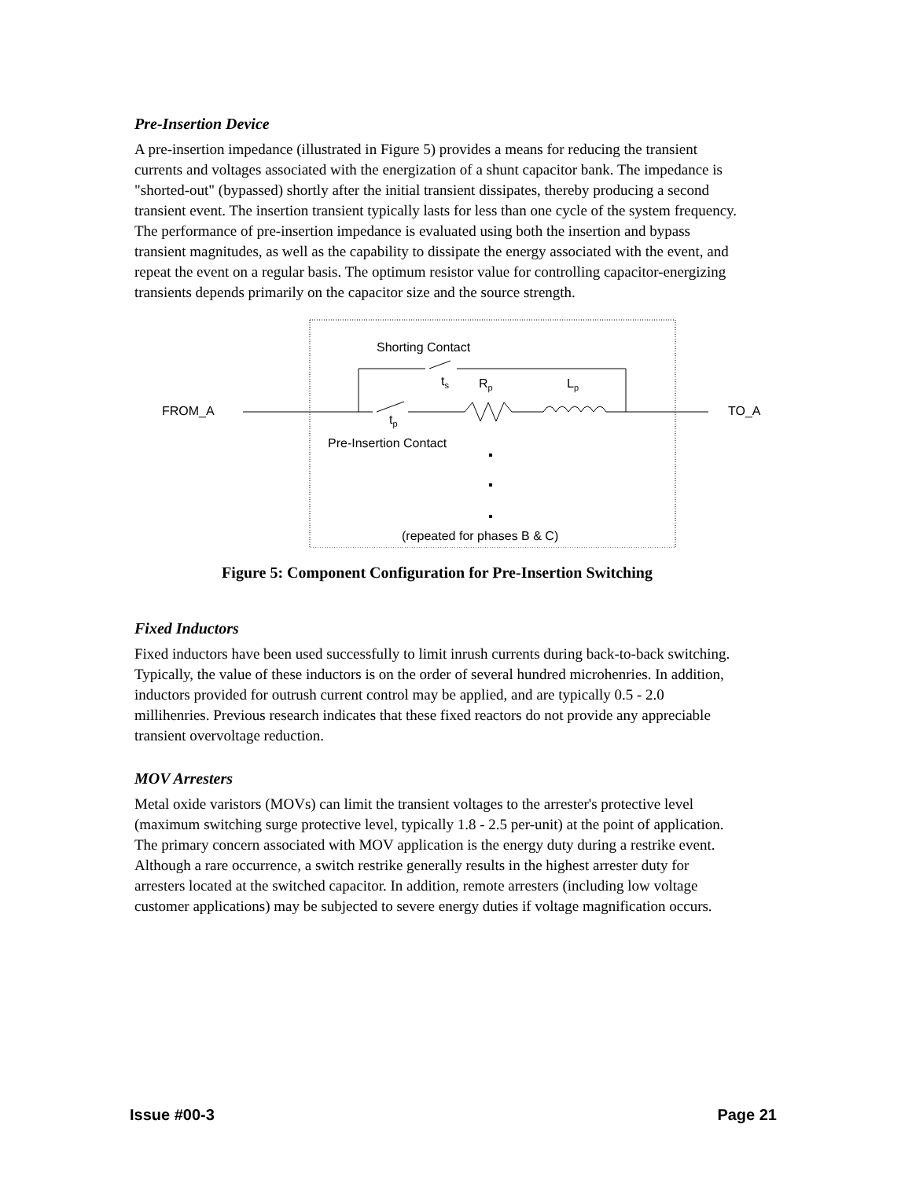Pre-Insertion Device
A pre-insertion impedance (illustrated in Figure 5) provides a means for reducing the transient currents and voltages associated with the energization of a shunt capacitor bank. The impedance is "shorted-out" (bypassed) shortly after the initial transient dissipates, thereby producing a second transient event. The insertion transient typically lasts for less than one cycle of the system frequency. The performance of pre-insertion impedance is evaluated using both the insertion and bypass transient magnitudes, as well as the capability to dissipate the energy associated with the event, and repeat the event on a regular basis. The optimum resistor value for controlling capacitor-energizing transients depends primarily on the capacitor size and the source strength.
FROM_A
TO_A
Shorting Contact
ts
Rp
Lp
tp
Pre-Insertion Contact
(repeated for phases B & C)
Figure 5: Component Configuration for Pre-Insertion Switching
Fixed Inductors
Fixed inductors have been used successfully to limit inrush currents during back-to-back switching. Typically, the value of these inductors is on the order of several hundred microhenries. In addition, inductors provided for outrush current control may be applied, and are typically 0.5 - 2.0 millihenries. Previous research indicates that these fixed reactors do not provide any appreciable transient overvoltage reduction.
MOV Arresters
Metal oxide varistors (MOVs) can limit the transient voltages to the arrester's protective level (maximum switching surge protective level, typically 1.8 - 2.5 per-unit) at the point of application. The primary concern associated with MOV application is the energy duty during a restrike event. Although a rare occurrence, a switch restrike generally results in the highest arrester duty for arresters located at the switched capacitor. In addition, remote arresters (including low voltage customer applications) may be subjected to severe energy duties if voltage magnification occurs.
Issue #00-3 Page 21